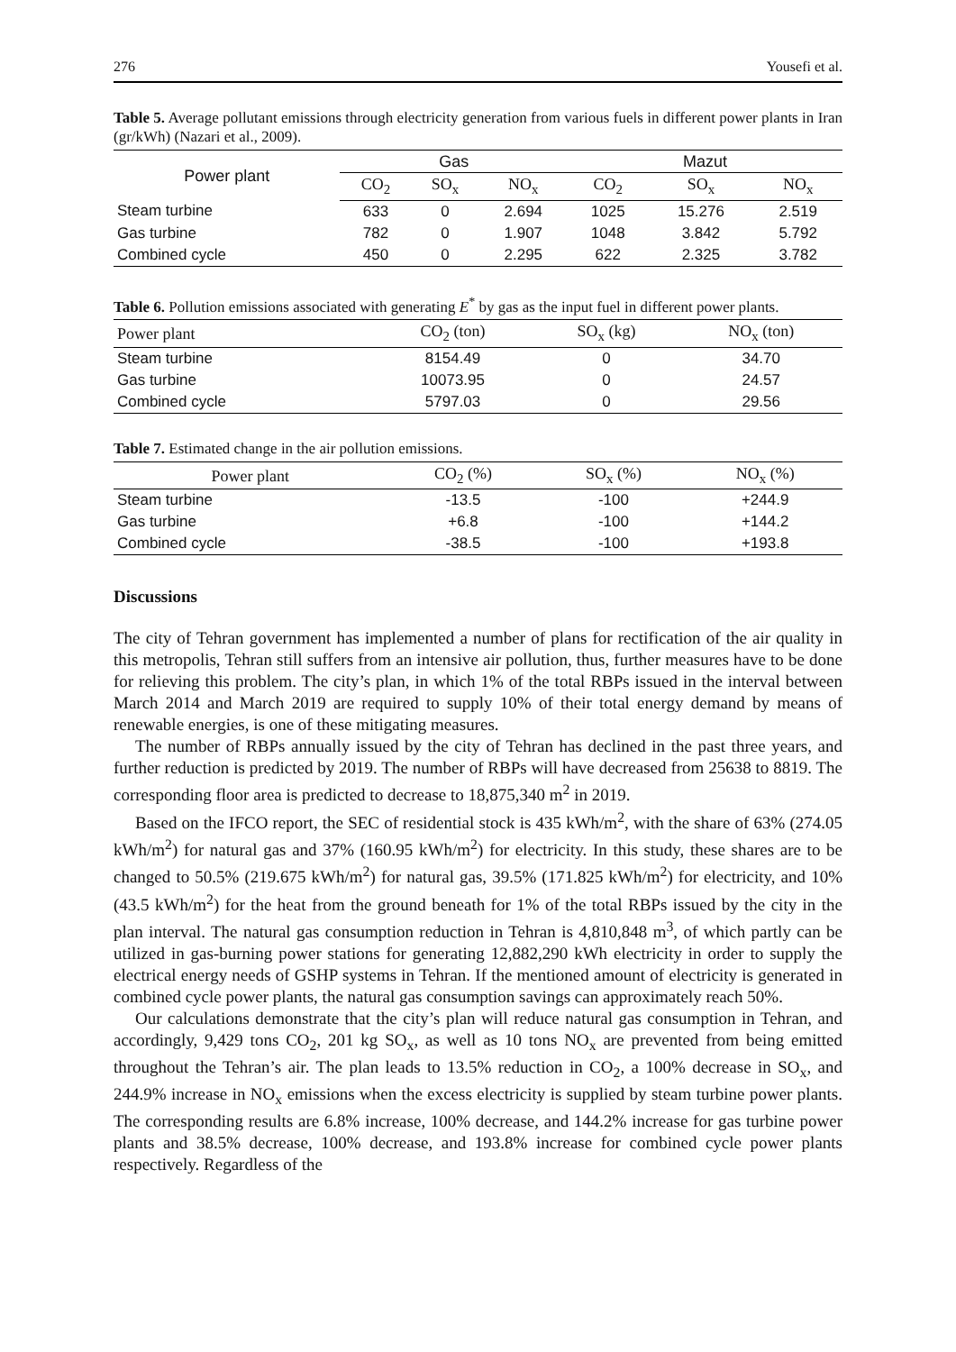276 Yousefi et al.
Table 5. Average pollutant emissions through electricity generation from various fuels in different power plants in Iran (gr/kWh) (Nazari et al., 2009).
| Power plant | Gas | | | Mazut | | |
| --- | --- | --- | --- | --- | --- | --- |
| | CO<sub>2</sub> | SO<sub>x</sub> | NO<sub>x</sub> | CO<sub>2</sub> | SO<sub>x</sub> | NO<sub>x</sub> |
| Steam turbine | 633 | 0 | 2.694 | 1025 | 15.276 | 2.519 |
| Gas turbine | 782 | 0 | 1.907 | 1048 | 3.842 | 5.792 |
| Combined cycle | 450 | 0 | 2.295 | 622 | 2.325 | 3.782 |
Table 6. Pollution emissions associated with generating E<sup>*</sup> by gas as the input fuel in different power plants.
| Power plant | CO<sub>2</sub> (ton) | SO<sub>x</sub> (kg) | NO<sub>x</sub> (ton) |
| --- | --- | --- | --- |
| Steam turbine | 8154.49 | 0 | 34.70 |
| Gas turbine | 10073.95 | 0 | 24.57 |
| Combined cycle | 5797.03 | 0 | 29.56 |
Table 7. Estimated change in the air pollution emissions.
| Power plant | CO<sub>2</sub> (%) | SO<sub>x</sub> (%) | NO<sub>x</sub> (%) |
| --- | --- | --- | --- |
| Steam turbine | -13.5 | -100 | +244.9 |
| Gas turbine | +6.8 | -100 | +144.2 |
| Combined cycle | -38.5 | -100 | +193.8 |
Discussions
The city of Tehran government has implemented a number of plans for rectification of the air quality in this metropolis, Tehran still suffers from an intensive air pollution, thus, further measures have to be done for relieving this problem. The city’s plan, in which 1% of the total RBPs issued in the interval between March 2014 and March 2019 are required to supply 10% of their total energy demand by means of renewable energies, is one of these mitigating measures.
The number of RBPs annually issued by the city of Tehran has declined in the past three years, and further reduction is predicted by 2019. The number of RBPs will have decreased from 25638 to 8819. The corresponding floor area is predicted to decrease to 18,875,340 m<sup>2</sup> in 2019.
Based on the IFCO report, the SEC of residential stock is 435 kWh/m<sup>2</sup>, with the share of 63% (274.05 kWh/m<sup>2</sup>) for natural gas and 37% (160.95 kWh/m<sup>2</sup>) for electricity. In this study, these shares are to be changed to 50.5% (219.675 kWh/m<sup>2</sup>) for natural gas, 39.5% (171.825 kWh/m<sup>2</sup>) for electricity, and 10% (43.5 kWh/m<sup>2</sup>) for the heat from the ground beneath for 1% of the total RBPs issued by the city in the plan interval. The natural gas consumption reduction in Tehran is 4,810,848 m<sup>3</sup>, of which partly can be utilized in gas-burning power stations for generating 12,882,290 kWh electricity in order to supply the electrical energy needs of GSHP systems in Tehran. If the mentioned amount of electricity is generated in combined cycle power plants, the natural gas consumption savings can approximately reach 50%.
Our calculations demonstrate that the city’s plan will reduce natural gas consumption in Tehran, and accordingly, 9,429 tons CO<sub>2</sub>, 201 kg SO<sub>x</sub>, as well as 10 tons NO<sub>x</sub> are prevented from being emitted throughout the Tehran’s air. The plan leads to 13.5% reduction in CO<sub>2</sub>, a 100% decrease in SO<sub>x</sub>, and 244.9% increase in NO<sub>x</sub> emissions when the excess electricity is supplied by steam turbine power plants. The corresponding results are 6.8% increase, 100% decrease, and 144.2% increase for gas turbine power plants and 38.5% decrease, 100% decrease, and 193.8% increase for combined cycle power plants respectively. Regardless of the